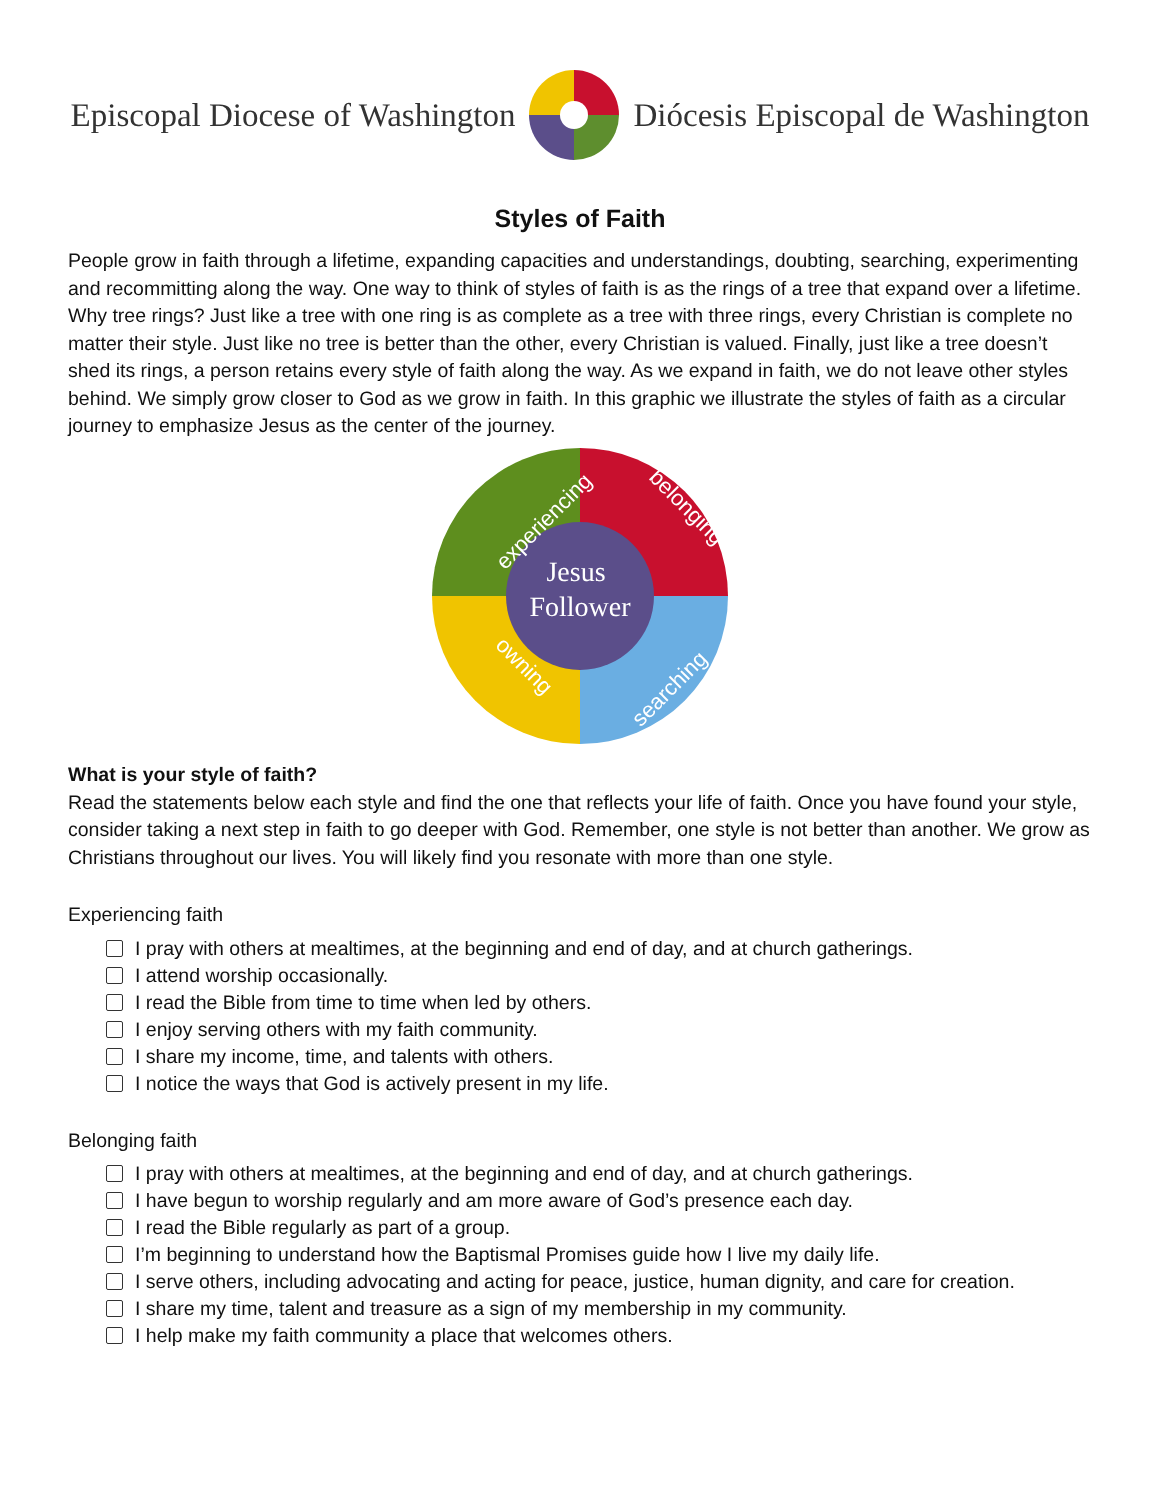Episcopal Diocese of Washington Diócesis Episcopal de Washington
Styles of Faith
People grow in faith through a lifetime, expanding capacities and understandings, doubting, searching, experimenting and recommitting along the way. One way to think of styles of faith is as the rings of a tree that expand over a lifetime. Why tree rings? Just like a tree with one ring is as complete as a tree with three rings, every Christian is complete no matter their style. Just like no tree is better than the other, every Christian is valued. Finally, just like a tree doesn’t shed its rings, a person retains every style of faith along the way. As we expand in faith, we do not leave other styles behind. We simply grow closer to God as we grow in faith. In this graphic we illustrate the styles of faith as a circular journey to emphasize Jesus as the center of the journey.
Jesus
Follower
experiencing
belonging
owning
searching
What is your style of faith?
Read the statements below each style and find the one that reflects your life of faith. Once you have found your style, consider taking a next step in faith to go deeper with God. Remember, one style is not better than another. We grow as Christians throughout our lives. You will likely find you resonate with more than one style.
Experiencing faith
I pray with others at mealtimes, at the beginning and end of day, and at church gatherings.
I attend worship occasionally.
I read the Bible from time to time when led by others.
I enjoy serving others with my faith community.
I share my income, time, and talents with others.
I notice the ways that God is actively present in my life.
Belonging faith
I pray with others at mealtimes, at the beginning and end of day, and at church gatherings.
I have begun to worship regularly and am more aware of God’s presence each day.
I read the Bible regularly as part of a group.
I’m beginning to understand how the Baptismal Promises guide how I live my daily life.
I serve others, including advocating and acting for peace, justice, human dignity, and care for creation.
I share my time, talent and treasure as a sign of my membership in my community.
I help make my faith community a place that welcomes others.